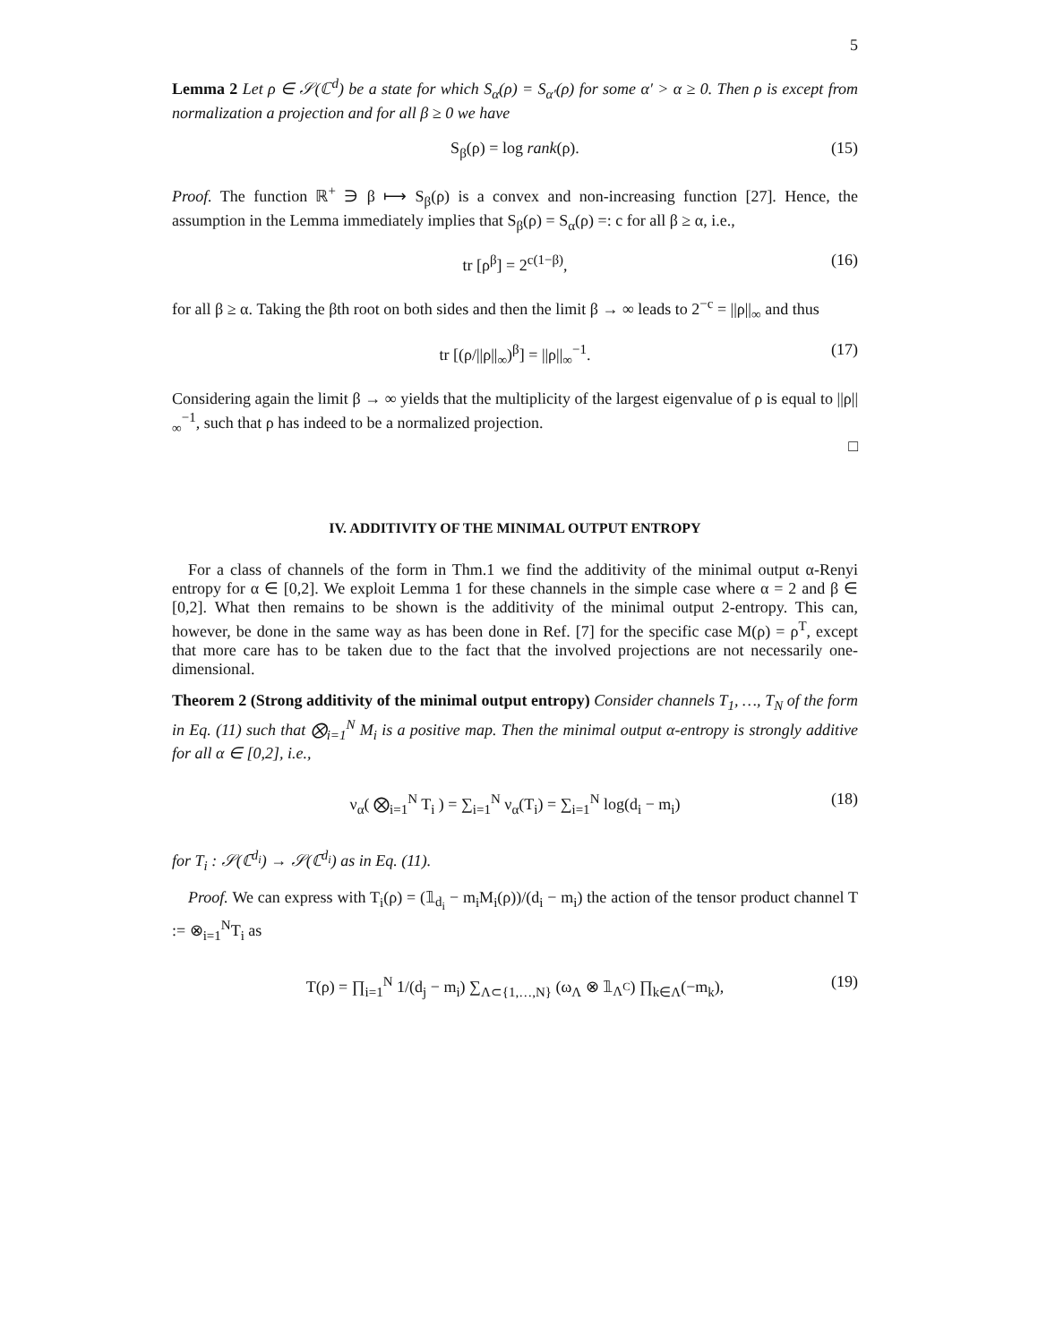5
Lemma 2 Let ρ ∈ 𝒮(ℂ<sup>d</sup>) be a state for which S<sub>α</sub>(ρ) = S<sub>α′</sub>(ρ) for some α′ > α ≥ 0. Then ρ is except from normalization a projection and for all β ≥ 0 we have
S<sub>β</sub>(ρ) = log rank(ρ). (15)
Proof. The function ℝ<sup>+</sup> ∋ β ⟼ S<sub>β</sub>(ρ) is a convex and non-increasing function [27]. Hence, the assumption in the Lemma immediately implies that S<sub>β</sub>(ρ) = S<sub>α</sub>(ρ) =: c for all β ≥ α, i.e.,
tr [ρ<sup>β</sup>] = 2<sup>c(1−β)</sup>, (16)
for all β ≥ α. Taking the βth root on both sides and then the limit β → ∞ leads to 2<sup>−c</sup> = ||ρ||<sub>∞</sub> and thus
tr [(ρ/||ρ||<sub>∞</sub>)<sup>β</sup>] = ||ρ||<sub>∞</sub><sup>−1</sup>. (17)
Considering again the limit β → ∞ yields that the multiplicity of the largest eigenvalue of ρ is equal to ||ρ||<sub>∞</sub><sup>−1</sup>, such that ρ has indeed to be a normalized projection.
□
IV. ADDITIVITY OF THE MINIMAL OUTPUT ENTROPY
For a class of channels of the form in Thm.1 we find the additivity of the minimal output α-Renyi entropy for α ∈ [0,2]. We exploit Lemma 1 for these channels in the simple case where α = 2 and β ∈ [0,2]. What then remains to be shown is the additivity of the minimal output 2-entropy. This can, however, be done in the same way as has been done in Ref. [7] for the specific case M(ρ) = ρ<sup>T</sup>, except that more care has to be taken due to the fact that the involved projections are not necessarily one-dimensional.
Theorem 2 (Strong additivity of the minimal output entropy) Consider channels T<sub>1</sub>, …, T<sub>N</sub> of the form in Eq. (11) such that ⨂<sub>i=1</sub><sup>N</sup> M<sub>i</sub> is a positive map. Then the minimal output α-entropy is strongly additive for all α ∈ [0,2], i.e.,
ν<sub>α</sub>( ⨂<sub>i=1</sub><sup>N</sup> T<sub>i</sub> ) = ∑<sub>i=1</sub><sup>N</sup> ν<sub>α</sub>(T<sub>i</sub>) = ∑<sub>i=1</sub><sup>N</sup> log(d<sub>i</sub> − m<sub>i</sub>) (18)
for T<sub>i</sub> : 𝒮(ℂ<sup>d<sub>i</sub></sup>) → 𝒮(ℂ<sup>d<sub>i</sub></sup>) as in Eq. (11).
Proof. We can express with T<sub>i</sub>(ρ) = (𝟙<sub>d<sub>i</sub></sub> − m<sub>i</sub>M<sub>i</sub>(ρ))/(d<sub>i</sub> − m<sub>i</sub>) the action of the tensor product channel T := ⊗<sub>i=1</sub><sup>N</sup>T<sub>i</sub> as
T(ρ) = ∏<sub>i=1</sub><sup>N</sup> 1/(d<sub>j</sub> − m<sub>i</sub>) ∑<sub>Λ⊂{1,…,N}</sub> (ω<sub>Λ</sub> ⊗ 𝟙<sub>Λ<sup>C</sup></sub>) ∏<sub>k∈Λ</sub>(−m<sub>k</sub>), (19)